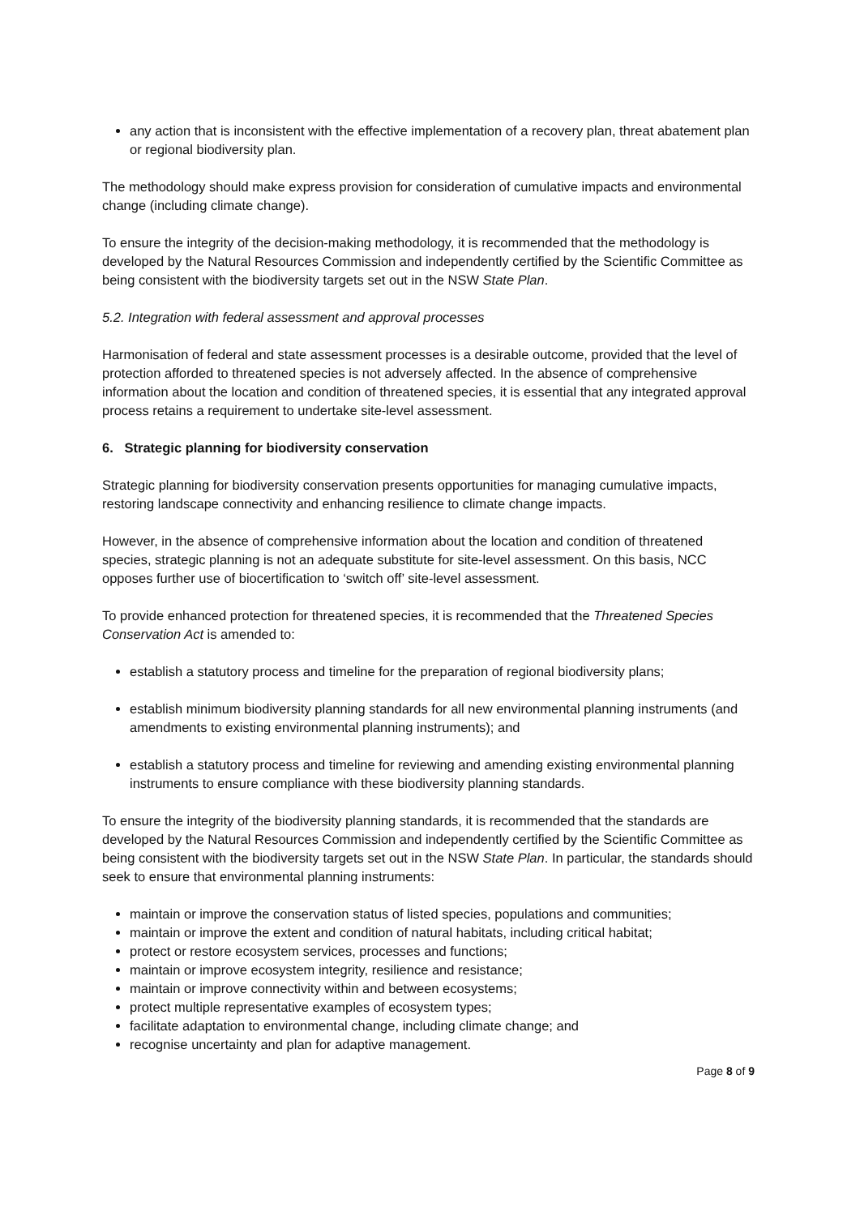any action that is inconsistent with the effective implementation of a recovery plan, threat abatement plan or regional biodiversity plan.
The methodology should make express provision for consideration of cumulative impacts and environmental change (including climate change).
To ensure the integrity of the decision-making methodology, it is recommended that the methodology is developed by the Natural Resources Commission and independently certified by the Scientific Committee as being consistent with the biodiversity targets set out in the NSW State Plan.
5.2. Integration with federal assessment and approval processes
Harmonisation of federal and state assessment processes is a desirable outcome, provided that the level of protection afforded to threatened species is not adversely affected. In the absence of comprehensive information about the location and condition of threatened species, it is essential that any integrated approval process retains a requirement to undertake site-level assessment.
6. Strategic planning for biodiversity conservation
Strategic planning for biodiversity conservation presents opportunities for managing cumulative impacts, restoring landscape connectivity and enhancing resilience to climate change impacts.
However, in the absence of comprehensive information about the location and condition of threatened species, strategic planning is not an adequate substitute for site-level assessment. On this basis, NCC opposes further use of biocertification to ‘switch off’ site-level assessment.
To provide enhanced protection for threatened species, it is recommended that the Threatened Species Conservation Act is amended to:
establish a statutory process and timeline for the preparation of regional biodiversity plans;
establish minimum biodiversity planning standards for all new environmental planning instruments (and amendments to existing environmental planning instruments); and
establish a statutory process and timeline for reviewing and amending existing environmental planning instruments to ensure compliance with these biodiversity planning standards.
To ensure the integrity of the biodiversity planning standards, it is recommended that the standards are developed by the Natural Resources Commission and independently certified by the Scientific Committee as being consistent with the biodiversity targets set out in the NSW State Plan. In particular, the standards should seek to ensure that environmental planning instruments:
maintain or improve the conservation status of listed species, populations and communities;
maintain or improve the extent and condition of natural habitats, including critical habitat;
protect or restore ecosystem services, processes and functions;
maintain or improve ecosystem integrity, resilience and resistance;
maintain or improve connectivity within and between ecosystems;
protect multiple representative examples of ecosystem types;
facilitate adaptation to environmental change, including climate change; and
recognise uncertainty and plan for adaptive management.
Page 8 of 9